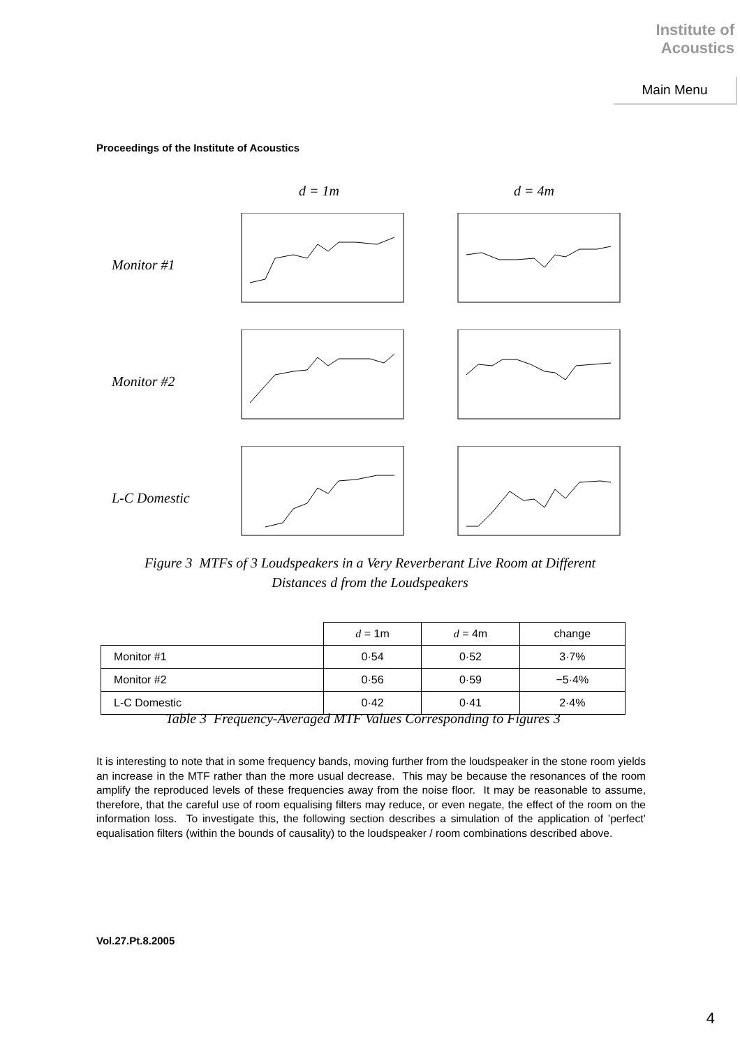Institute of
Acoustics
Main Menu
Proceedings of the Institute of Acoustics
d = 1m d = 4m
Monitor #1
Monitor #2
L-C Domestic
Figure 3 MTFs of 3 Loudspeakers in a Very Reverberant Live Room at Different
Distances d from the Loudspeakers
| | d = 1m | d = 4m | change |
| --- | --- | --- | --- |
| Monitor #1 | 0·54 | 0·52 | 3·7% |
| Monitor #2 | 0·56 | 0·59 | −5·4% |
| L-C Domestic | 0·42 | 0·41 | 2·4% |
Table 3 Frequency-Averaged MTF Values Corresponding to Figures 3
It is interesting to note that in some frequency bands, moving further from the loudspeaker in the stone room yields an increase in the MTF rather than the more usual decrease. This may be because the resonances of the room amplify the reproduced levels of these frequencies away from the noise floor. It may be reasonable to assume, therefore, that the careful use of room equalising filters may reduce, or even negate, the effect of the room on the information loss. To investigate this, the following section describes a simulation of the application of ’perfect’ equalisation filters (within the bounds of causality) to the loudspeaker / room combinations described above.
Vol.27.Pt.8.2005
4